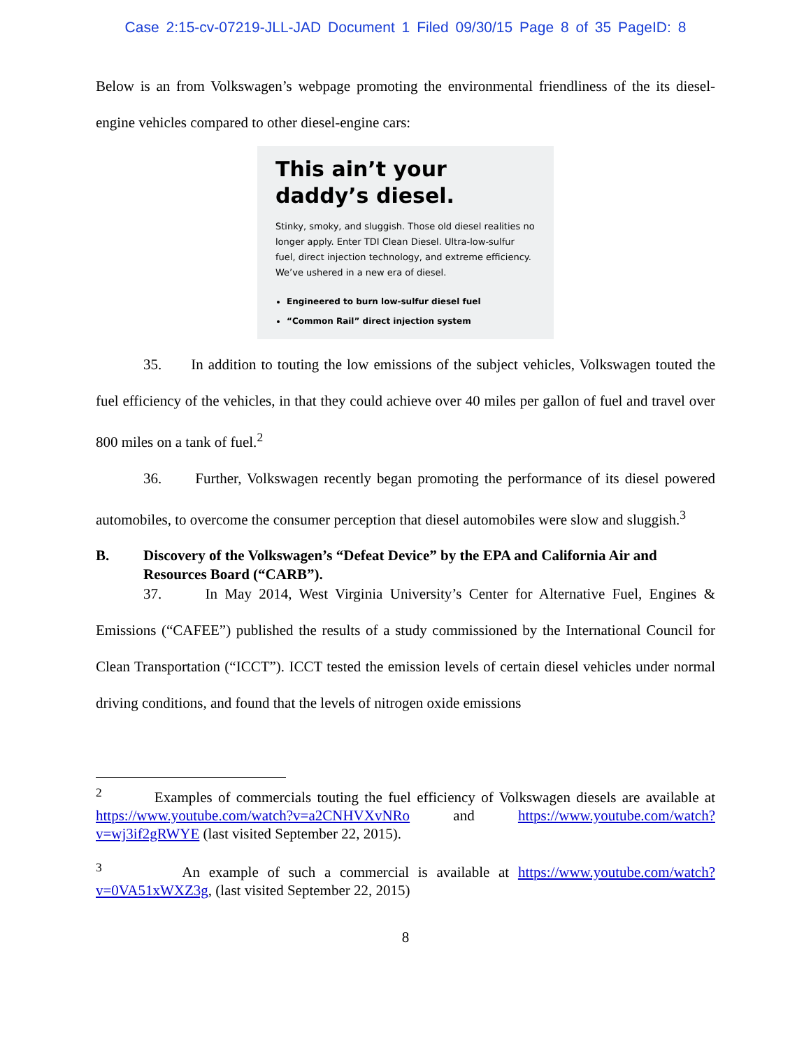Case 2:15-cv-07219-JLL-JAD Document 1 Filed 09/30/15 Page 8 of 35 PageID: 8
Below is an from Volkswagen’s webpage promoting the environmental friendliness of the its diesel-engine vehicles compared to other diesel-engine cars:
This ain’t your daddy’s diesel.
Stinky, smoky, and sluggish. Those old diesel realities no longer apply. Enter TDI Clean Diesel. Ultra-low-sulfur fuel, direct injection technology, and extreme efficiency. We’ve ushered in a new era of diesel.
Engineered to burn low-sulfur diesel fuel
“Common Rail” direct injection system
35. In addition to touting the low emissions of the subject vehicles, Volkswagen touted the fuel efficiency of the vehicles, in that they could achieve over 40 miles per gallon of fuel and travel over 800 miles on a tank of fuel.<sup>2</sup>
36. Further, Volkswagen recently began promoting the performance of its diesel powered automobiles, to overcome the consumer perception that diesel automobiles were slow and sluggish.<sup>3</sup>
B. Discovery of the Volkswagen’s “Defeat Device” by the EPA and California Air and Resources Board (“CARB”).
37. In May 2014, West Virginia University’s Center for Alternative Fuel, Engines & Emissions (“CAFEE”) published the results of a study commissioned by the International Council for Clean Transportation (“ICCT”). ICCT tested the emission levels of certain diesel vehicles under normal driving conditions, and found that the levels of nitrogen oxide emissions
<sup>2</sup> Examples of commercials touting the fuel efficiency of Volkswagen diesels are available at https://www.youtube.com/watch?v=a2CNHVXvNRo and https://www.youtube.com/watch?v=wj3if2gRWYE (last visited September 22, 2015).
<sup>3</sup> An example of such a commercial is available at https://www.youtube.com/watch?v=0VA51xWXZ3g, (last visited September 22, 2015)
8